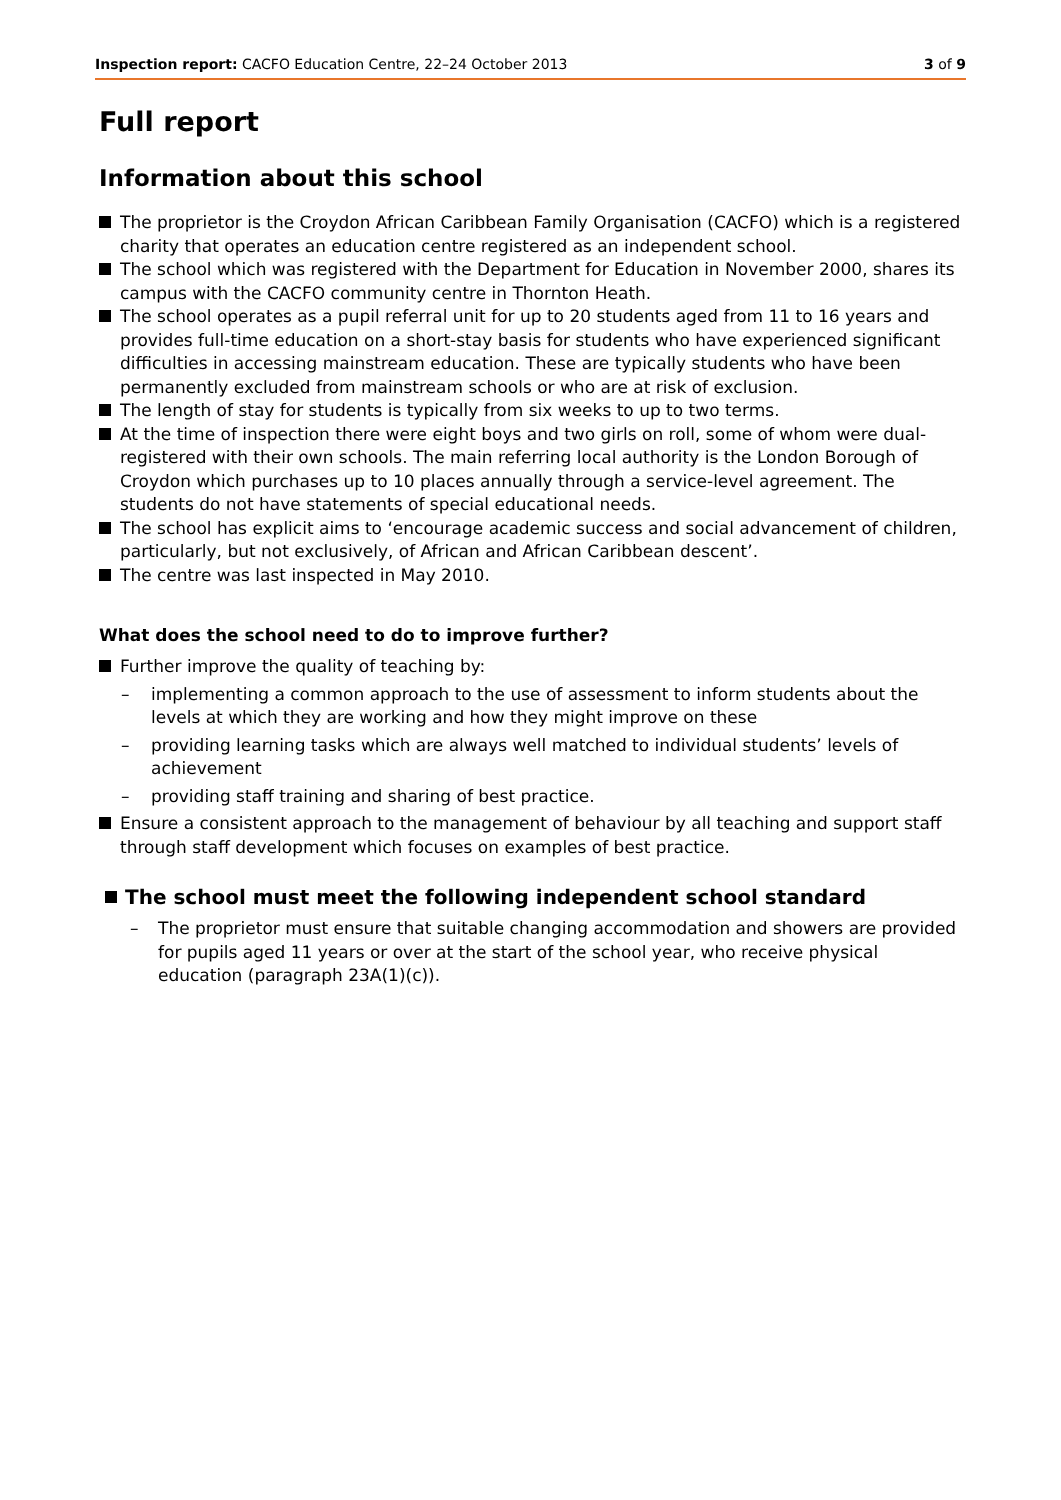Inspection report: CACFO Education Centre, 22–24 October 2013
3 of 9
Full report
Information about this school
The proprietor is the Croydon African Caribbean Family Organisation (CACFO) which is a registered charity that operates an education centre registered as an independent school.
The school which was registered with the Department for Education in November 2000, shares its campus with the CACFO community centre in Thornton Heath.
The school operates as a pupil referral unit for up to 20 students aged from 11 to 16 years and provides full-time education on a short-stay basis for students who have experienced significant difficulties in accessing mainstream education. These are typically students who have been permanently excluded from mainstream schools or who are at risk of exclusion.
The length of stay for students is typically from six weeks to up to two terms.
At the time of inspection there were eight boys and two girls on roll, some of whom were dual-registered with their own schools. The main referring local authority is the London Borough of Croydon which purchases up to 10 places annually through a service-level agreement. The students do not have statements of special educational needs.
The school has explicit aims to ‘encourage academic success and social advancement of children, particularly, but not exclusively, of African and African Caribbean descent’.
The centre was last inspected in May 2010.
What does the school need to do to improve further?
Further improve the quality of teaching by:
– implementing a common approach to the use of assessment to inform students about the levels at which they are working and how they might improve on these
– providing learning tasks which are always well matched to individual students’ levels of achievement
– providing staff training and sharing of best practice.
Ensure a consistent approach to the management of behaviour by all teaching and support staff through staff development which focuses on examples of best practice.
The school must meet the following independent school standard
– The proprietor must ensure that suitable changing accommodation and showers are provided for pupils aged 11 years or over at the start of the school year, who receive physical education (paragraph 23A(1)(c)).